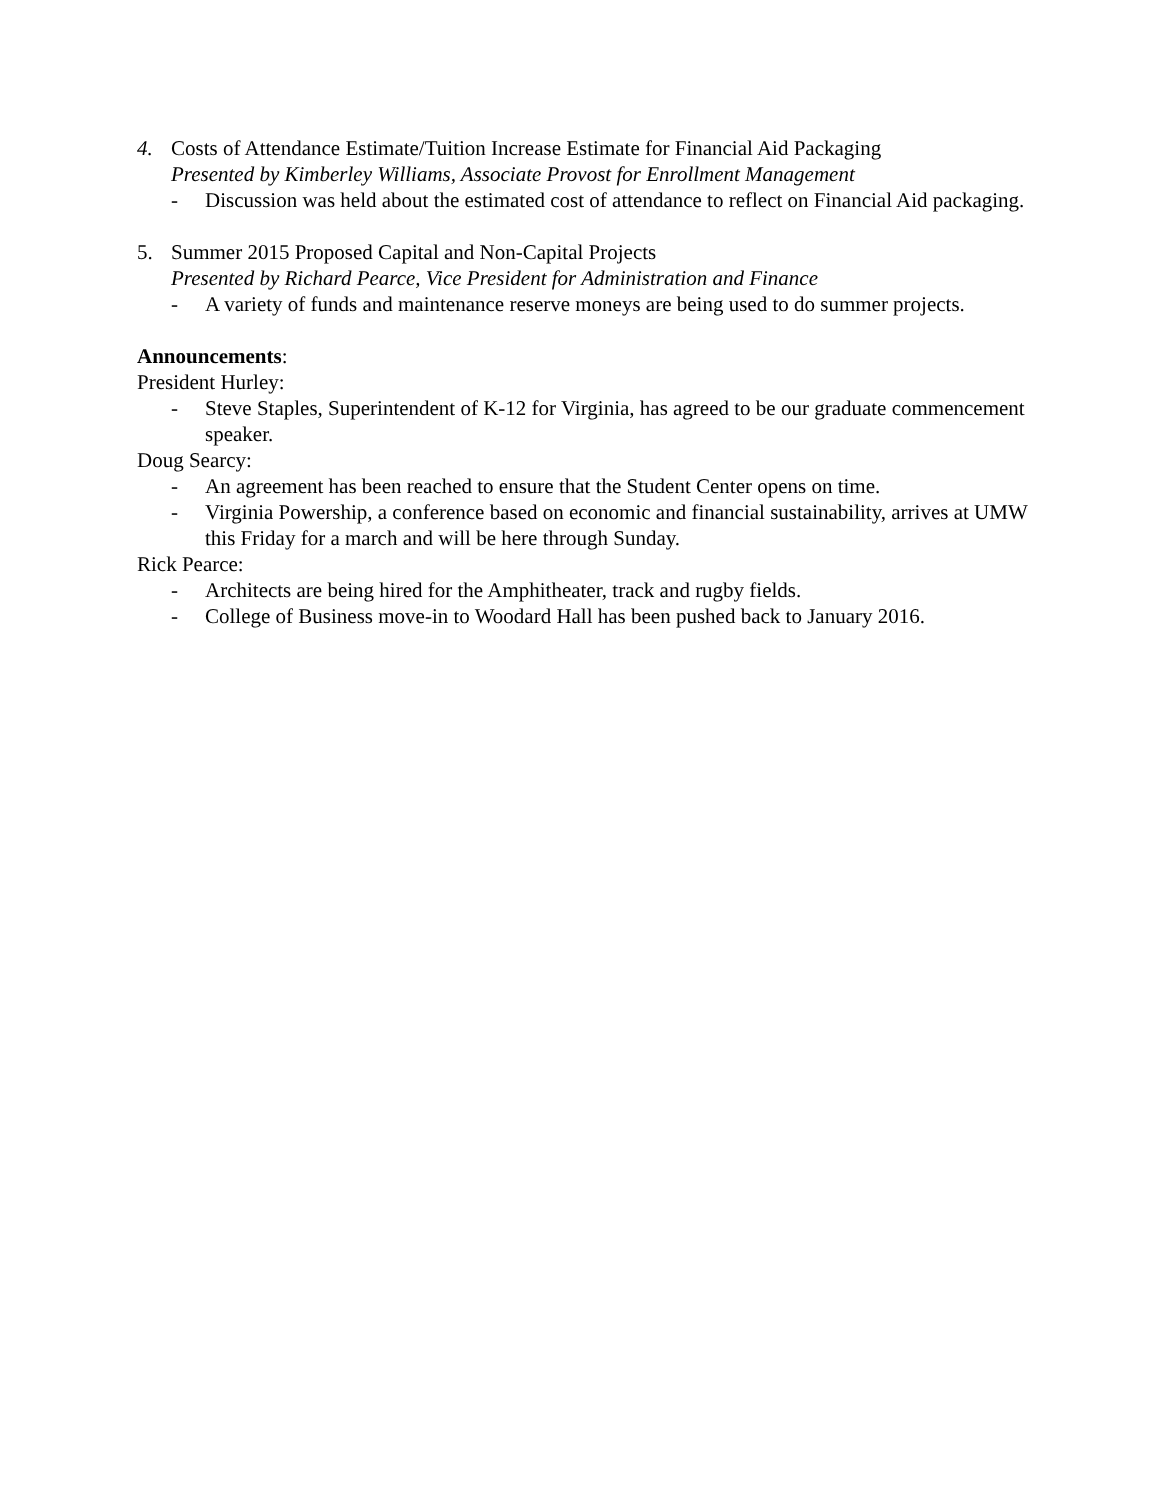4. Costs of Attendance Estimate/Tuition Increase Estimate for Financial Aid Packaging
Presented by Kimberley Williams, Associate Provost for Enrollment Management
- Discussion was held about the estimated cost of attendance to reflect on Financial Aid packaging.
5. Summer 2015 Proposed Capital and Non-Capital Projects
Presented by Richard Pearce, Vice President for Administration and Finance
- A variety of funds and maintenance reserve moneys are being used to do summer projects.
Announcements:
President Hurley:
- Steve Staples, Superintendent of K-12 for Virginia, has agreed to be our graduate commencement speaker.
Doug Searcy:
- An agreement has been reached to ensure that the Student Center opens on time.
- Virginia Powership, a conference based on economic and financial sustainability, arrives at UMW this Friday for a march and will be here through Sunday.
Rick Pearce:
- Architects are being hired for the Amphitheater, track and rugby fields.
- College of Business move-in to Woodard Hall has been pushed back to January 2016.